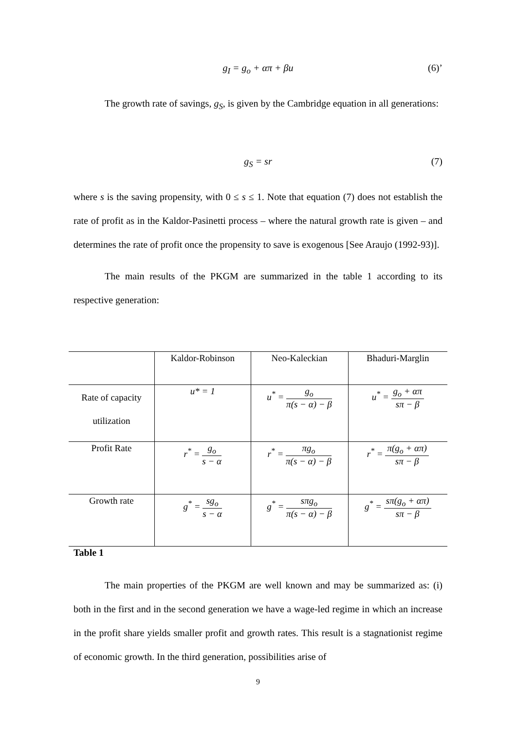g<sub>I</sub> = g<sub>o</sub> + απ + βu (6)’
The growth rate of savings, g<sub>S</sub>, is given by the Cambridge equation in all generations:
g<sub>S</sub> = sr (7)
where s is the saving propensity, with 0 ≤ s ≤ 1. Note that equation (7) does not establish the rate of profit as in the Kaldor-Pasinetti process – where the natural growth rate is given – and determines the rate of profit once the propensity to save is exogenous [See Araujo (1992-93)].
The main results of the PKGM are summarized in the table 1 according to its respective generation:
| | Kaldor-Robinson | Neo-Kaleckian | Bhaduri-Marglin |
| Rate of capacity utilization | u* = 1 | u<sup>*</sup> = g<sub>o</sub> π(s − α) − β | u<sup>*</sup> = g<sub>o</sub> + απ sπ − β |
| Profit Rate | r<sup>*</sup> = g<sub>o</sub> s − α | r<sup>*</sup> = πg<sub>o</sub> π(s − α) − β | r<sup>*</sup> = π(g<sub>o</sub> + απ) sπ − β |
| Growth rate | g<sup>*</sup> = sg<sub>o</sub> s − α | g<sup>*</sup> = sπg<sub>o</sub> π(s − α) − β | g<sup>*</sup> = sπ(g<sub>o</sub> + απ) sπ − β |
Table 1
The main properties of the PKGM are well known and may be summarized as: (i) both in the first and in the second generation we have a wage-led regime in which an increase in the profit share yields smaller profit and growth rates. This result is a stagnationist regime of economic growth. In the third generation, possibilities arise of
9